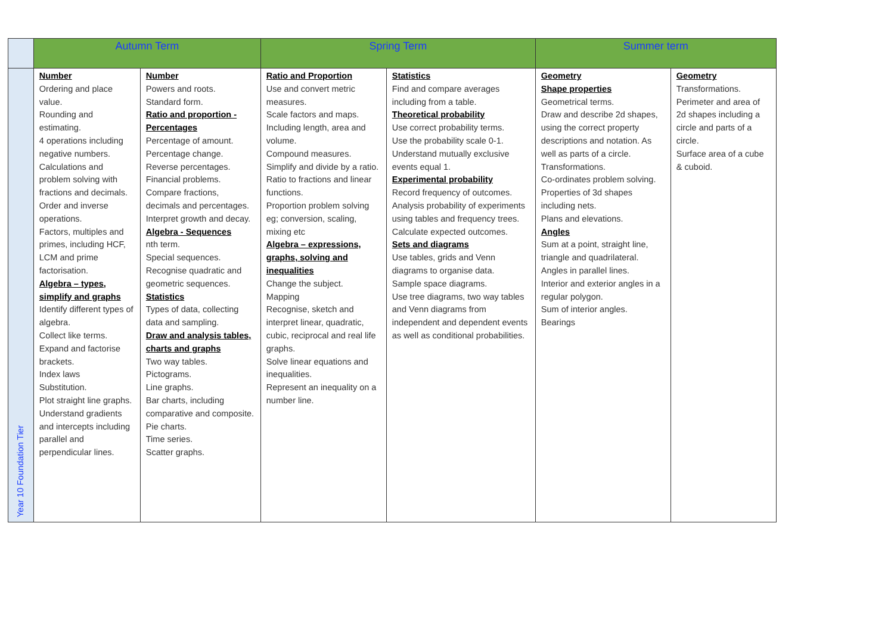| | Autumn Term | | Spring Term | | Summer term | |
| Year 10 Foundation Tier | Number Ordering and place value. Rounding and estimating. 4 operations including negative numbers. Calculations and problem solving with fractions and decimals. Order and inverse operations. Factors, multiples and primes, including HCF, LCM and prime factorisation. Algebra – types, simplify and graphs Identify different types of algebra. Collect like terms. Expand and factorise brackets. Index laws Substitution. Plot straight line graphs. Understand gradients and intercepts including parallel and perpendicular lines. | Number Powers and roots. Standard form. Ratio and proportion - Percentages Percentage of amount. Percentage change. Reverse percentages. Financial problems. Compare fractions, decimals and percentages. Interpret growth and decay. Algebra - Sequences nth term. Special sequences. Recognise quadratic and geometric sequences. Statistics Types of data, collecting data and sampling. Draw and analysis tables, charts and graphs Two way tables. Pictograms. Line graphs. Bar charts, including comparative and composite. Pie charts. Time series. Scatter graphs. | Ratio and Proportion Use and convert metric measures. Scale factors and maps. Including length, area and volume. Compound measures. Simplify and divide by a ratio. Ratio to fractions and linear functions. Proportion problem solving eg; conversion, scaling, mixing etc Algebra – expressions, graphs, solving and inequalities Change the subject. Mapping Recognise, sketch and interpret linear, quadratic, cubic, reciprocal and real life graphs. Solve linear equations and inequalities. Represent an inequality on a number line. | Statistics Find and compare averages including from a table. Theoretical probability Use correct probability terms. Use the probability scale 0-1. Understand mutually exclusive events equal 1. Experimental probability Record frequency of outcomes. Analysis probability of experiments using tables and frequency trees. Calculate expected outcomes. Sets and diagrams Use tables, grids and Venn diagrams to organise data. Sample space diagrams. Use tree diagrams, two way tables and Venn diagrams from independent and dependent events as well as conditional probabilities. | Geometry Shape properties Geometrical terms. Draw and describe 2d shapes, using the correct property descriptions and notation. As well as parts of a circle. Transformations. Co-ordinates problem solving. Properties of 3d shapes including nets. Plans and elevations. Angles Sum at a point, straight line, triangle and quadrilateral. Angles in parallel lines. Interior and exterior angles in a regular polygon. Sum of interior angles. Bearings | Geometry Transformations. Perimeter and area of 2d shapes including a circle and parts of a circle. Surface area of a cube & cuboid. |